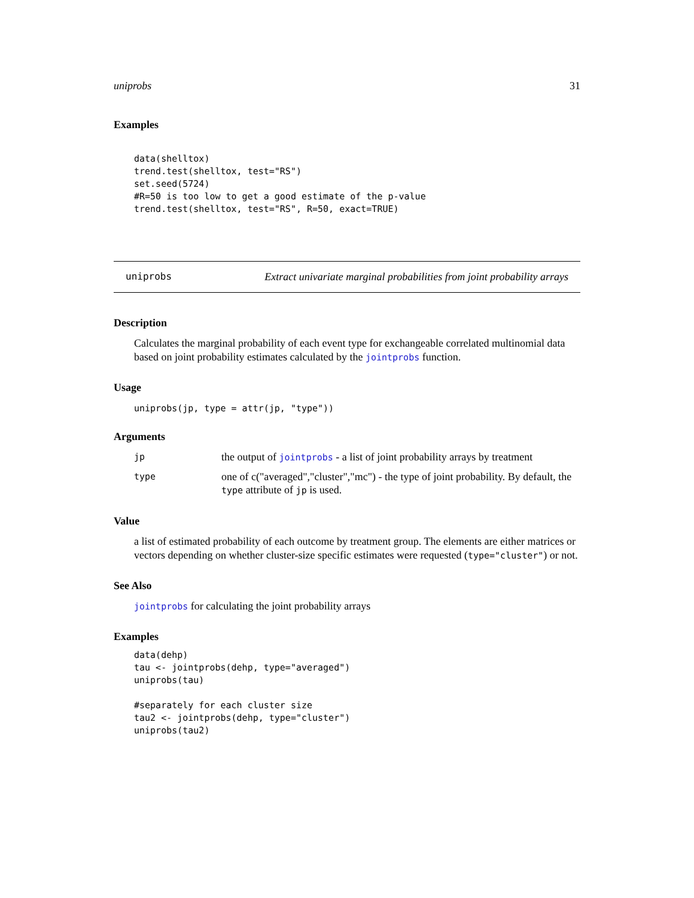uniprobs 31
Examples
data(shelltox)
trend.test(shelltox, test="RS")
set.seed(5724)
#R=50 is too low to get a good estimate of the p-value
trend.test(shelltox, test="RS", R=50, exact=TRUE)
uniprobs Extract univariate marginal probabilities from joint probability arrays
Description
Calculates the marginal probability of each event type for exchangeable correlated multinomial data based on joint probability estimates calculated by the jointprobs function.
Usage
uniprobs(jp, type = attr(jp, "type"))
Arguments
| jp | the output of jointprobs - a list of joint probability arrays by treatment |
| type | one of c("averaged","cluster","mc") - the type of joint probability. By default, the type attribute of jp is used. |
Value
a list of estimated probability of each outcome by treatment group. The elements are either matrices or vectors depending on whether cluster-size specific estimates were requested (type="cluster") or not.
See Also
jointprobs for calculating the joint probability arrays
Examples
data(dehp)
tau <- jointprobs(dehp, type="averaged")
uniprobs(tau)

#separately for each cluster size
tau2 <- jointprobs(dehp, type="cluster")
uniprobs(tau2)